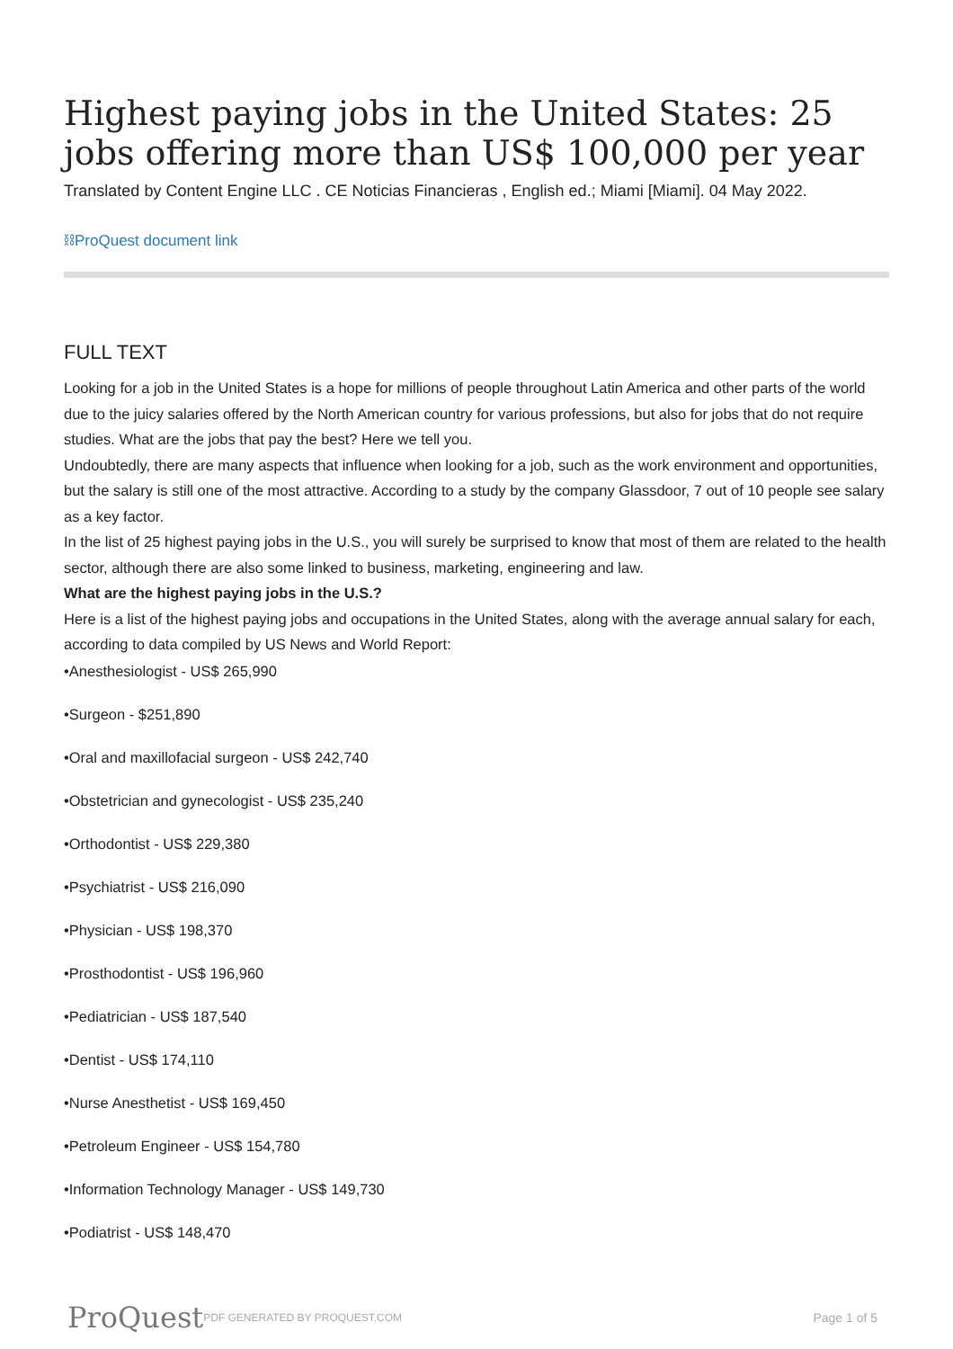Highest paying jobs in the United States: 25 jobs offering more than US$ 100,000 per year
Translated by Content Engine LLC . CE Noticias Financieras , English ed.; Miami [Miami]. 04 May 2022.
⛓ProQuest document link
FULL TEXT
Looking for a job in the United States is a hope for millions of people throughout Latin America and other parts of the world due to the juicy salaries offered by the North American country for various professions, but also for jobs that do not require studies. What are the jobs that pay the best? Here we tell you.
Undoubtedly, there are many aspects that influence when looking for a job, such as the work environment and opportunities, but the salary is still one of the most attractive. According to a study by the company Glassdoor, 7 out of 10 people see salary as a key factor.
In the list of 25 highest paying jobs in the U.S., you will surely be surprised to know that most of them are related to the health sector, although there are also some linked to business, marketing, engineering and law.
What are the highest paying jobs in the U.S.?
Here is a list of the highest paying jobs and occupations in the United States, along with the average annual salary for each, according to data compiled by US News and World Report:
•Anesthesiologist - US$ 265,990
•Surgeon - $251,890
•Oral and maxillofacial surgeon - US$ 242,740
•Obstetrician and gynecologist - US$ 235,240
•Orthodontist - US$ 229,380
•Psychiatrist - US$ 216,090
•Physician - US$ 198,370
•Prosthodontist - US$ 196,960
•Pediatrician - US$ 187,540
•Dentist - US$ 174,110
•Nurse Anesthetist - US$ 169,450
•Petroleum Engineer - US$ 154,780
•Information Technology Manager - US$ 149,730
•Podiatrist - US$ 148,470
ProQuest PDF GENERATED BY PROQUEST.COM Page 1 of 5